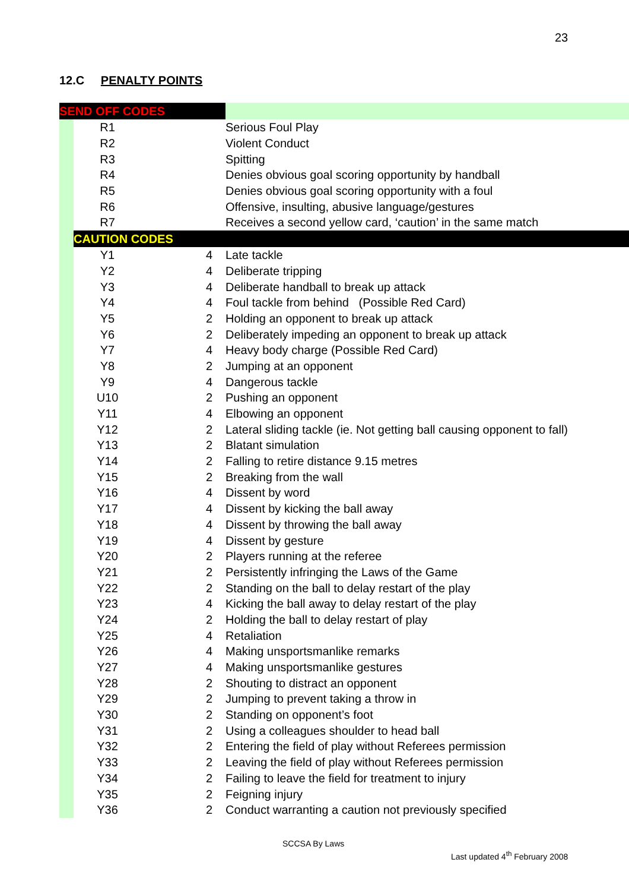23
12.C PENALTY POINTS
| SEND OFF CODES | | | | |
| | | R1 | | Serious Foul Play |
| | | R2 | | Violent Conduct |
| | | R3 | | Spitting |
| | | R4 | | Denies obvious goal scoring opportunity by handball |
| | | R5 | | Denies obvious goal scoring opportunity with a foul |
| | | R6 | | Offensive, insulting, abusive language/gestures |
| | | R7 | | Receives a second yellow card, ‘caution’ in the same match |
| | CAUTION CODES | | | |
| | | Y1 | 4 | Late tackle |
| | | Y2 | 4 | Deliberate tripping |
| | | Y3 | 4 | Deliberate handball to break up attack |
| | | Y4 | 4 | Foul tackle from behind (Possible Red Card) |
| | | Y5 | 2 | Holding an opponent to break up attack |
| | | Y6 | 2 | Deliberately impeding an opponent to break up attack |
| | | Y7 | 4 | Heavy body charge (Possible Red Card) |
| | | Y8 | 2 | Jumping at an opponent |
| | | Y9 | 4 | Dangerous tackle |
| | | U10 | 2 | Pushing an opponent |
| | | Y11 | 4 | Elbowing an opponent |
| | | Y12 | 2 | Lateral sliding tackle (ie. Not getting ball causing opponent to fall) |
| | | Y13 | 2 | Blatant simulation |
| | | Y14 | 2 | Falling to retire distance 9.15 metres |
| | | Y15 | 2 | Breaking from the wall |
| | | Y16 | 4 | Dissent by word |
| | | Y17 | 4 | Dissent by kicking the ball away |
| | | Y18 | 4 | Dissent by throwing the ball away |
| | | Y19 | 4 | Dissent by gesture |
| | | Y20 | 2 | Players running at the referee |
| | | Y21 | 2 | Persistently infringing the Laws of the Game |
| | | Y22 | 2 | Standing on the ball to delay restart of the play |
| | | Y23 | 4 | Kicking the ball away to delay restart of the play |
| | | Y24 | 2 | Holding the ball to delay restart of play |
| | | Y25 | 4 | Retaliation |
| | | Y26 | 4 | Making unsportsmanlike remarks |
| | | Y27 | 4 | Making unsportsmanlike gestures |
| | | Y28 | 2 | Shouting to distract an opponent |
| | | Y29 | 2 | Jumping to prevent taking a throw in |
| | | Y30 | 2 | Standing on opponent’s foot |
| | | Y31 | 2 | Using a colleagues shoulder to head ball |
| | | Y32 | 2 | Entering the field of play without Referees permission |
| | | Y33 | 2 | Leaving the field of play without Referees permission |
| | | Y34 | 2 | Failing to leave the field for treatment to injury |
| | | Y35 | 2 | Feigning injury |
| | | Y36 | 2 | Conduct warranting a caution not previously specified |
SCCSA By Laws
Last updated 4<sup>th</sup> February 2008